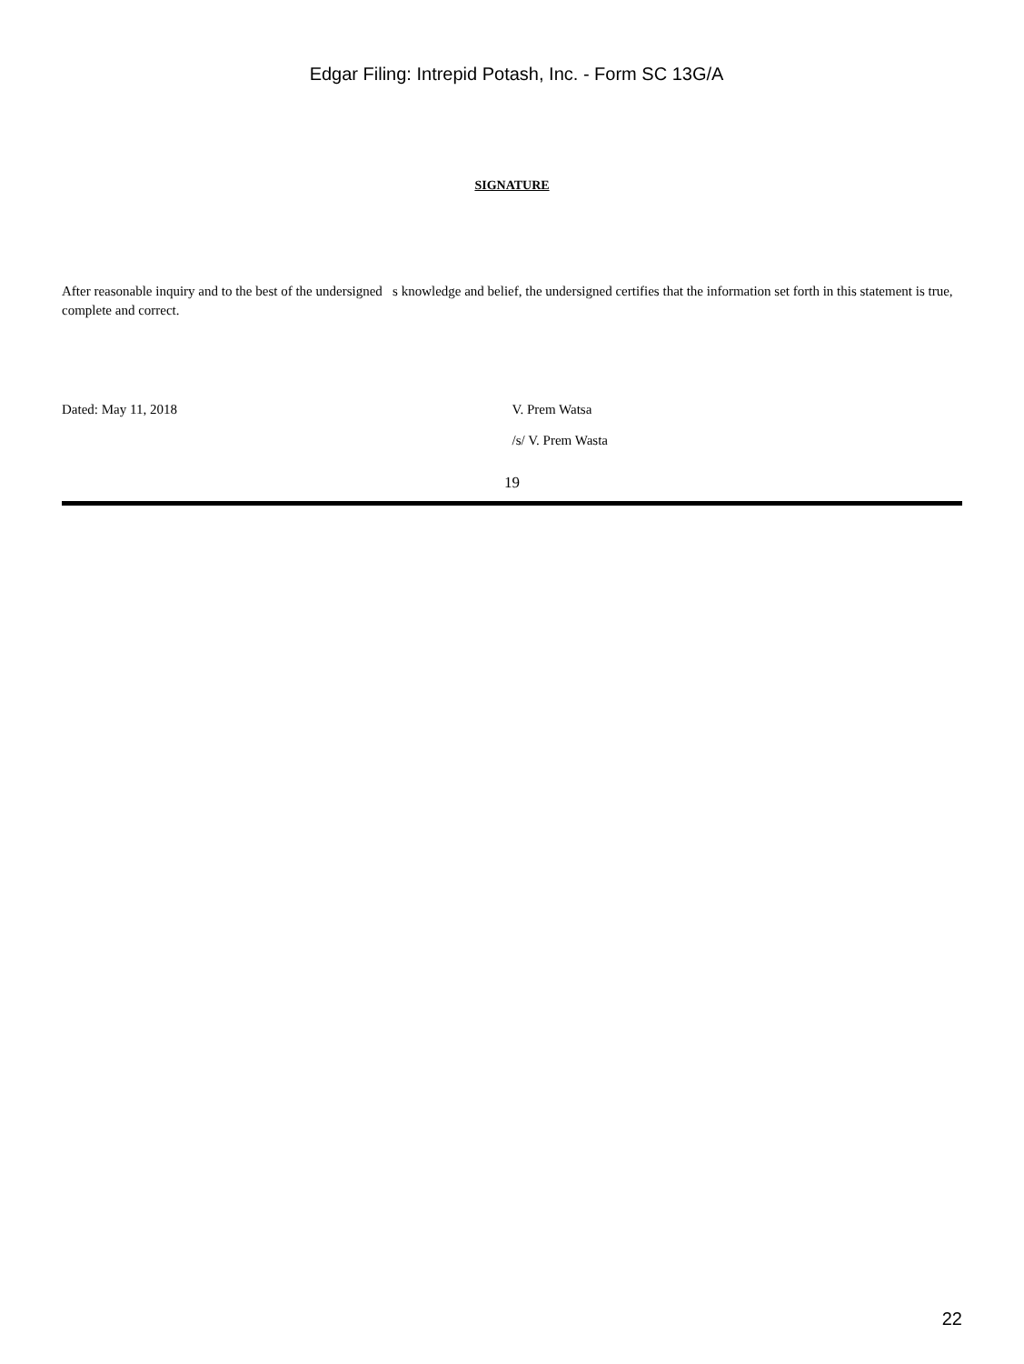Edgar Filing: Intrepid Potash, Inc. - Form SC 13G/A
SIGNATURE
After reasonable inquiry and to the best of the undersigned s knowledge and belief, the undersigned certifies that the information set forth in this statement is true, complete and correct.
Dated: May 11, 2018 V. Prem Watsa
/s/ V. Prem Wasta
19
22